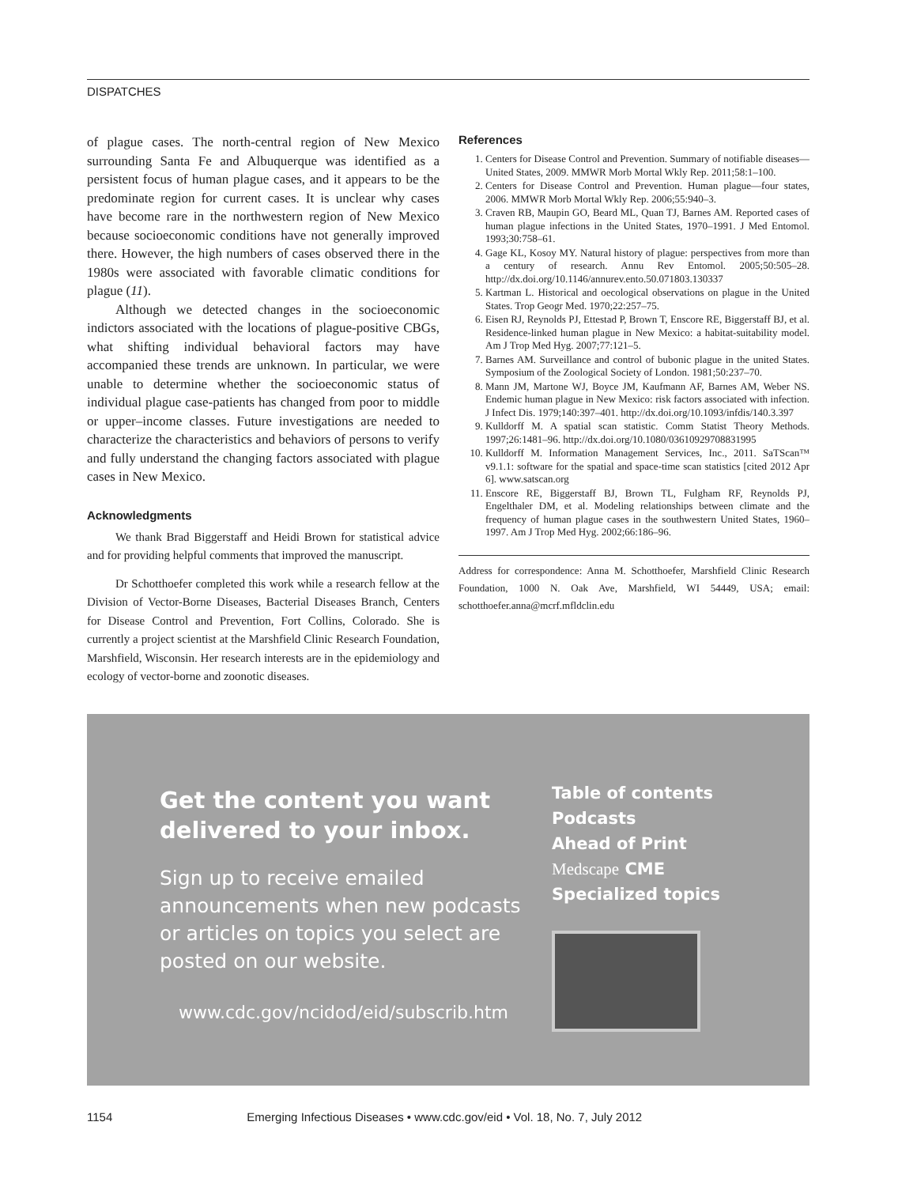DISPATCHES
of plague cases. The north-central region of New Mexico surrounding Santa Fe and Albuquerque was identified as a persistent focus of human plague cases, and it appears to be the predominate region for current cases. It is unclear why cases have become rare in the northwestern region of New Mexico because socioeconomic conditions have not generally improved there. However, the high numbers of cases observed there in the 1980s were associated with favorable climatic conditions for plague (11).
Although we detected changes in the socioeconomic indictors associated with the locations of plague-positive CBGs, what shifting individual behavioral factors may have accompanied these trends are unknown. In particular, we were unable to determine whether the socioeconomic status of individual plague case-patients has changed from poor to middle or upper–income classes. Future investigations are needed to characterize the characteristics and behaviors of persons to verify and fully understand the changing factors associated with plague cases in New Mexico.
Acknowledgments
We thank Brad Biggerstaff and Heidi Brown for statistical advice and for providing helpful comments that improved the manuscript.
Dr Schotthoefer completed this work while a research fellow at the Division of Vector-Borne Diseases, Bacterial Diseases Branch, Centers for Disease Control and Prevention, Fort Collins, Colorado. She is currently a project scientist at the Marshfield Clinic Research Foundation, Marshfield, Wisconsin. Her research interests are in the epidemiology and ecology of vector-borne and zoonotic diseases.
References
1. Centers for Disease Control and Prevention. Summary of notifiable diseases—United States, 2009. MMWR Morb Mortal Wkly Rep. 2011;58:1–100.
2. Centers for Disease Control and Prevention. Human plague—four states, 2006. MMWR Morb Mortal Wkly Rep. 2006;55:940–3.
3. Craven RB, Maupin GO, Beard ML, Quan TJ, Barnes AM. Reported cases of human plague infections in the United States, 1970–1991. J Med Entomol. 1993;30:758–61.
4. Gage KL, Kosoy MY. Natural history of plague: perspectives from more than a century of research. Annu Rev Entomol. 2005;50:505–28. http://dx.doi.org/10.1146/annurev.ento.50.071803.130337
5. Kartman L. Historical and oecological observations on plague in the United States. Trop Geogr Med. 1970;22:257–75.
6. Eisen RJ, Reynolds PJ, Ettestad P, Brown T, Enscore RE, Biggerstaff BJ, et al. Residence-linked human plague in New Mexico: a habitat-suitability model. Am J Trop Med Hyg. 2007;77:121–5.
7. Barnes AM. Surveillance and control of bubonic plague in the united States. Symposium of the Zoological Society of London. 1981;50:237–70.
8. Mann JM, Martone WJ, Boyce JM, Kaufmann AF, Barnes AM, Weber NS. Endemic human plague in New Mexico: risk factors associated with infection. J Infect Dis. 1979;140:397–401. http://dx.doi.org/10.1093/infdis/140.3.397
9. Kulldorff M. A spatial scan statistic. Comm Statist Theory Methods. 1997;26:1481–96. http://dx.doi.org/10.1080/03610929708831995
10. Kulldorff M. Information Management Services, Inc., 2011. SaTScan™ v9.1.1: software for the spatial and space-time scan statistics [cited 2012 Apr 6]. www.satscan.org
11. Enscore RE, Biggerstaff BJ, Brown TL, Fulgham RF, Reynolds PJ, Engelthaler DM, et al. Modeling relationships between climate and the frequency of human plague cases in the southwestern United States, 1960–1997. Am J Trop Med Hyg. 2002;66:186–96.
Address for correspondence: Anna M. Schotthoefer, Marshfield Clinic Research Foundation, 1000 N. Oak Ave, Marshfield, WI 54449, USA; email: schotthoefer.anna@mcrf.mfldclin.edu
Get the content you want delivered to your inbox.
Sign up to receive emailed announcements when new podcasts or articles on topics you select are posted on our website.
www.cdc.gov/ncidod/eid/subscrib.htm
Table of contents
Podcasts
Ahead of Print
Medscape CME
Specialized topics
1154 Emerging Infectious Diseases • www.cdc.gov/eid • Vol. 18, No. 7, July 2012